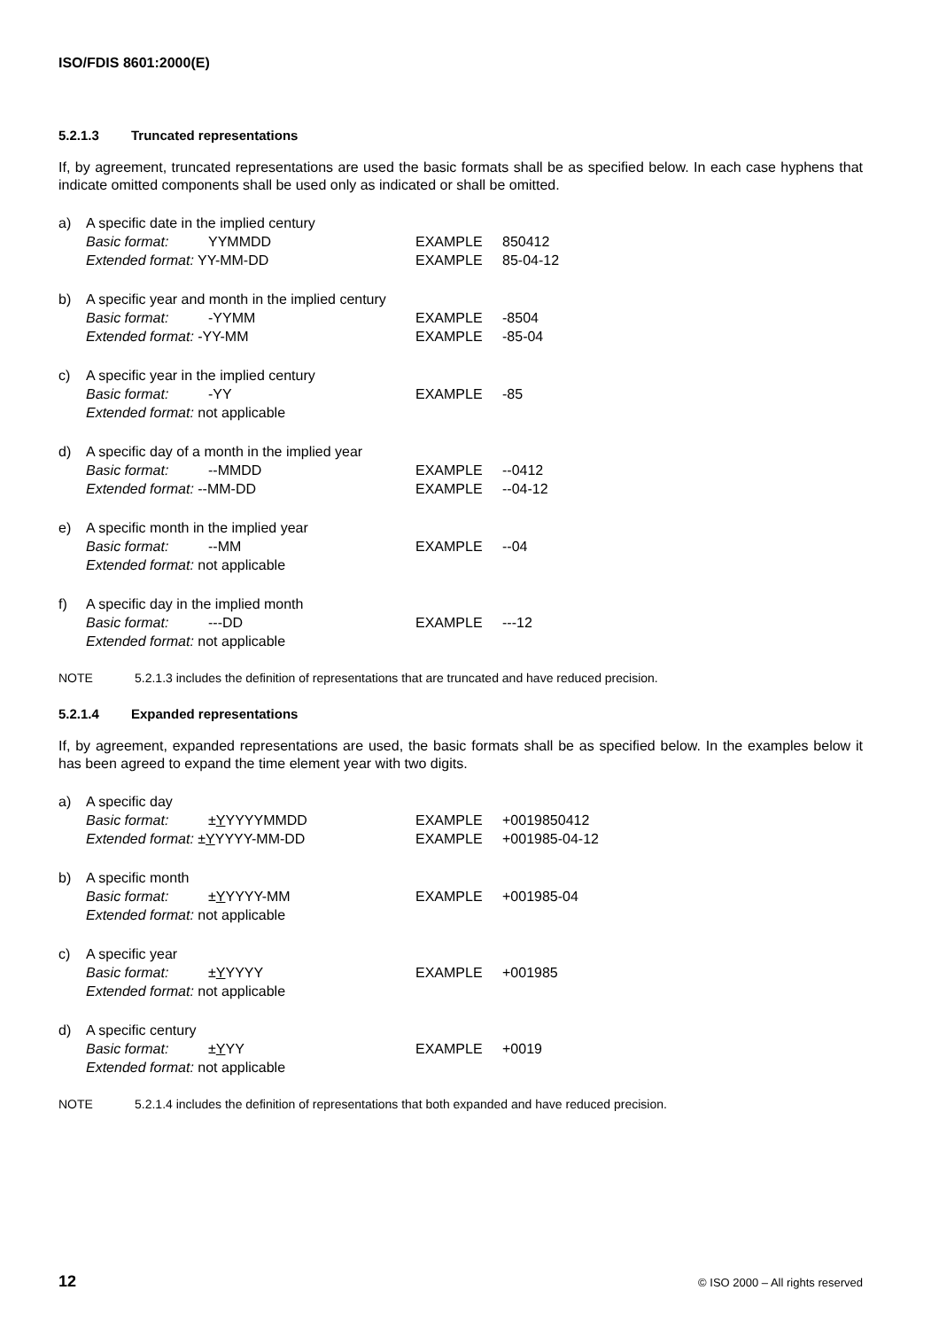ISO/FDIS 8601:2000(E)
5.2.1.3 Truncated representations
If, by agreement, truncated representations are used the basic formats shall be as specified below. In each case hyphens that indicate omitted components shall be used only as indicated or shall be omitted.
a) A specific date in the implied century
Basic format: YYMMDD
Extended format: YY-MM-DD
EXAMPLE 850412
EXAMPLE 85-04-12
b) A specific year and month in the implied century
Basic format: -YYMM
Extended format: -YY-MM
EXAMPLE -8504
EXAMPLE -85-04
c) A specific year in the implied century
Basic format: -YY
Extended format: not applicable
EXAMPLE -85
d) A specific day of a month in the implied year
Basic format: --MMDD
Extended format: --MM-DD
EXAMPLE --0412
EXAMPLE --04-12
e) A specific month in the implied year
Basic format: --MM
Extended format: not applicable
EXAMPLE --04
f) A specific day in the implied month
Basic format: ---DD
Extended format: not applicable
EXAMPLE ---12
NOTE 5.2.1.3 includes the definition of representations that are truncated and have reduced precision.
5.2.1.4 Expanded representations
If, by agreement, expanded representations are used, the basic formats shall be as specified below. In the examples below it has been agreed to expand the time element year with two digits.
a) A specific day
Basic format: ±YYYYYMMDD
Extended format: ±YYYYY-MM-DD
EXAMPLE +0019850412
EXAMPLE +001985-04-12
b) A specific month
Basic format: ±YYYYY-MM
Extended format: not applicable
EXAMPLE +001985-04
c) A specific year
Basic format: ±YYYYY
Extended format: not applicable
EXAMPLE +001985
d) A specific century
Basic format: ±YYY
Extended format: not applicable
EXAMPLE +0019
NOTE 5.2.1.4 includes the definition of representations that both expanded and have reduced precision.
12 © ISO 2000 – All rights reserved